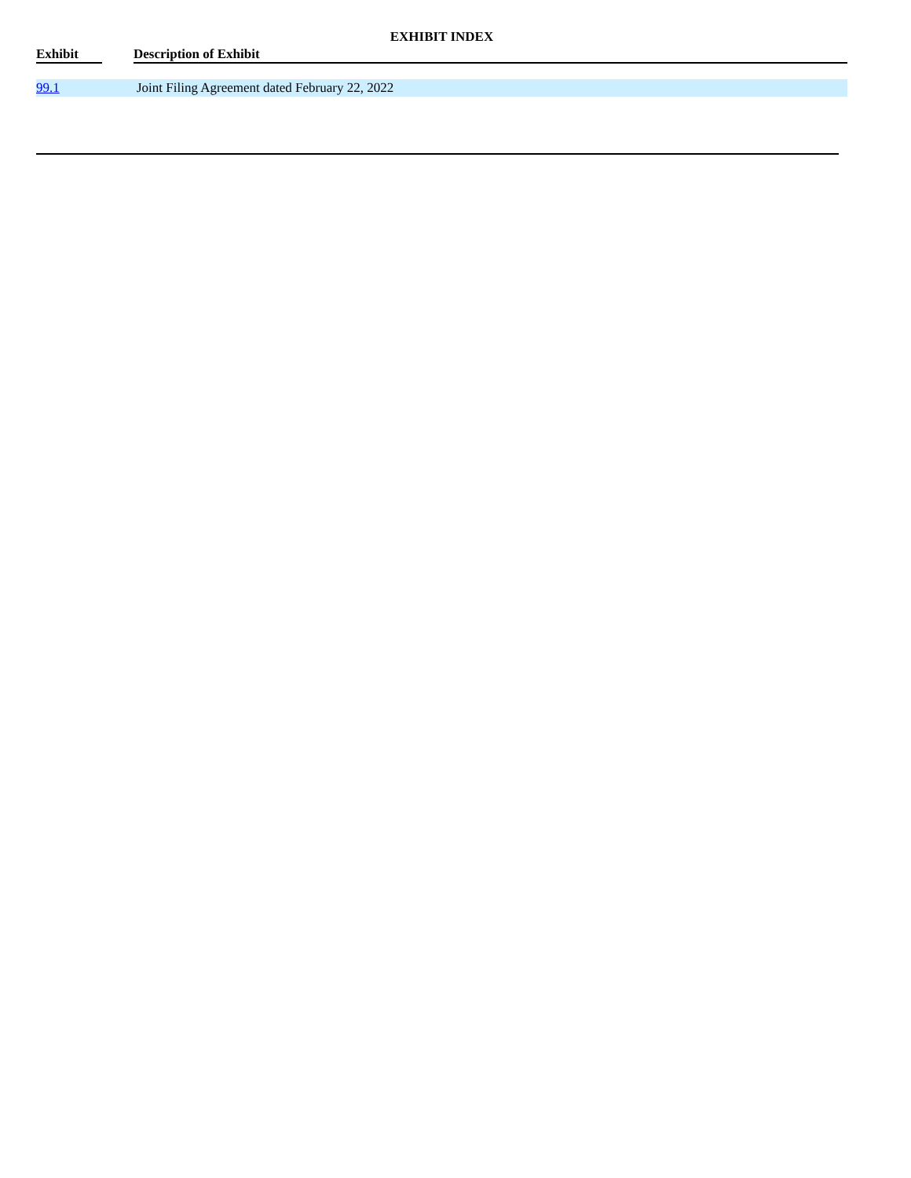EXHIBIT INDEX
| Exhibit | | Description of Exhibit |
| --- | --- | --- |
| 99.1 | | Joint Filing Agreement dated February 22, 2022 |